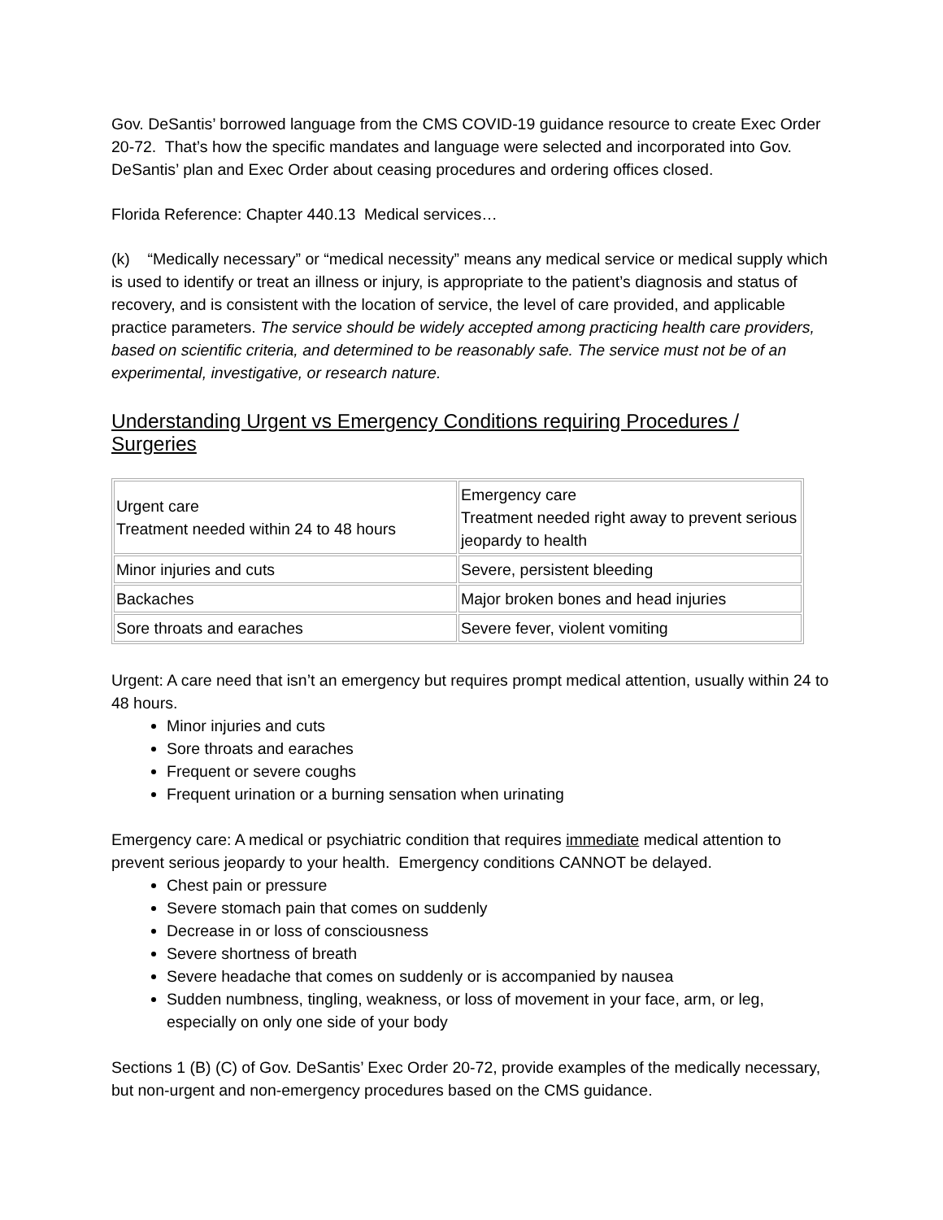Gov. DeSantis’ borrowed language from the CMS COVID-19 guidance resource to create Exec Order 20-72. That’s how the specific mandates and language were selected and incorporated into Gov. DeSantis’ plan and Exec Order about ceasing procedures and ordering offices closed.
Florida Reference: Chapter 440.13 Medical services…
(k) “Medically necessary” or “medical necessity” means any medical service or medical supply which is used to identify or treat an illness or injury, is appropriate to the patient’s diagnosis and status of recovery, and is consistent with the location of service, the level of care provided, and applicable practice parameters. The service should be widely accepted among practicing health care providers, based on scientific criteria, and determined to be reasonably safe. The service must not be of an experimental, investigative, or research nature.
Understanding Urgent vs Emergency Conditions requiring Procedures / Surgeries
| Urgent care Treatment needed within 24 to 48 hours | Emergency care Treatment needed right away to prevent serious jeopardy to health |
| Minor injuries and cuts | Severe, persistent bleeding |
| Backaches | Major broken bones and head injuries |
| Sore throats and earaches | Severe fever, violent vomiting |
Urgent: A care need that isn’t an emergency but requires prompt medical attention, usually within 24 to 48 hours.
Minor injuries and cuts
Sore throats and earaches
Frequent or severe coughs
Frequent urination or a burning sensation when urinating
Emergency care: A medical or psychiatric condition that requires immediate medical attention to prevent serious jeopardy to your health. Emergency conditions CANNOT be delayed.
Chest pain or pressure
Severe stomach pain that comes on suddenly
Decrease in or loss of consciousness
Severe shortness of breath
Severe headache that comes on suddenly or is accompanied by nausea
Sudden numbness, tingling, weakness, or loss of movement in your face, arm, or leg, especially on only one side of your body
Sections 1 (B) (C) of Gov. DeSantis’ Exec Order 20-72, provide examples of the medically necessary, but non-urgent and non-emergency procedures based on the CMS guidance.